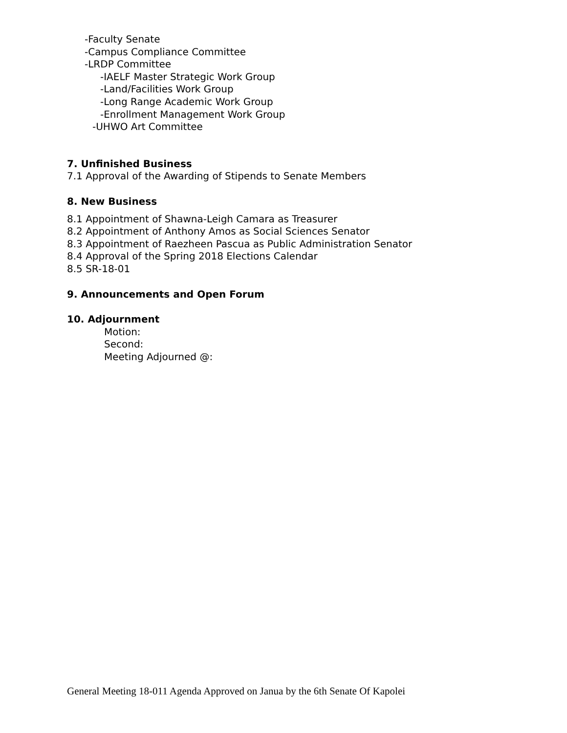-Faculty Senate
-Campus Compliance Committee
-LRDP Committee
-IAELF Master Strategic Work Group
-Land/Facilities Work Group
-Long Range Academic Work Group
-Enrollment Management Work Group
-UHWO Art Committee
7. Unfinished Business
7.1 Approval of the Awarding of Stipends to Senate Members
8. New Business
8.1 Appointment of Shawna-Leigh Camara as Treasurer
8.2 Appointment of Anthony Amos as Social Sciences Senator
8.3 Appointment of Raezheen Pascua as Public Administration Senator
8.4 Approval of the Spring 2018 Elections Calendar
8.5 SR-18-01
9. Announcements and Open Forum
10. Adjournment
Motion:
Second:
Meeting Adjourned @:
General Meeting 18-011 Agenda Approved on Janua by the 6th Senate Of Kapolei